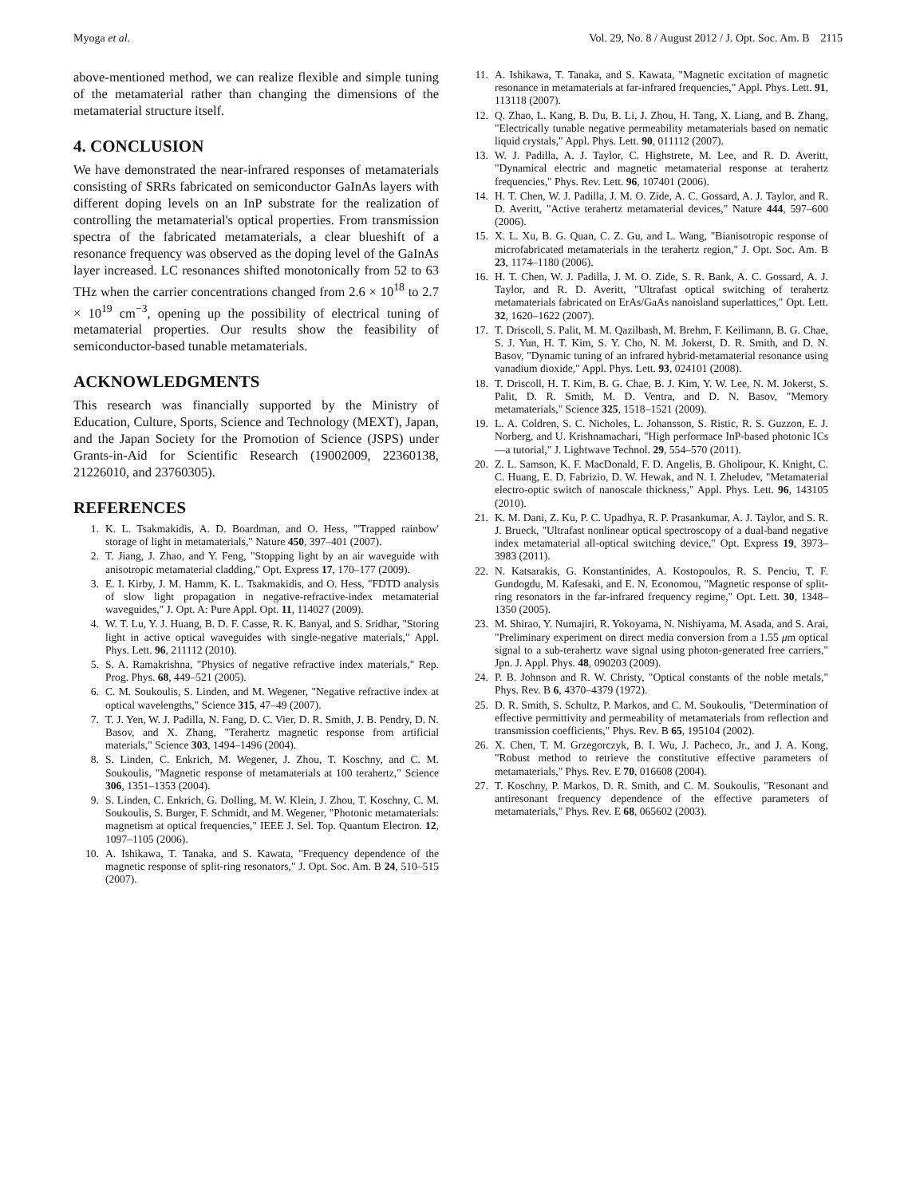Myoga et al. Vol. 29, No. 8 / August 2012 / J. Opt. Soc. Am. B 2115
above-mentioned method, we can realize flexible and simple tuning of the metamaterial rather than changing the dimensions of the metamaterial structure itself.
4. CONCLUSION
We have demonstrated the near-infrared responses of metamaterials consisting of SRRs fabricated on semiconductor GaInAs layers with different doping levels on an InP substrate for the realization of controlling the metamaterial's optical properties. From transmission spectra of the fabricated metamaterials, a clear blueshift of a resonance frequency was observed as the doping level of the GaInAs layer increased. LC resonances shifted monotonically from 52 to 63 THz when the carrier concentrations changed from 2.6 × 10<sup>18</sup> to 2.7 × 10<sup>19</sup> cm<sup>−3</sup>, opening up the possibility of electrical tuning of metamaterial properties. Our results show the feasibility of semiconductor-based tunable metamaterials.
ACKNOWLEDGMENTS
This research was financially supported by the Ministry of Education, Culture, Sports, Science and Technology (MEXT), Japan, and the Japan Society for the Promotion of Science (JSPS) under Grants-in-Aid for Scientific Research (19002009, 22360138, 21226010, and 23760305).
REFERENCES
1. K. L. Tsakmakidis, A. D. Boardman, and O. Hess, "'Trapped rainbow' storage of light in metamaterials," Nature 450, 397–401 (2007).
2. T. Jiang, J. Zhao, and Y. Feng, "Stopping light by an air waveguide with anisotropic metamaterial cladding," Opt. Express 17, 170–177 (2009).
3. E. I. Kirby, J. M. Hamm, K. L. Tsakmakidis, and O. Hess, "FDTD analysis of slow light propagation in negative-refractive-index metamaterial waveguides," J. Opt. A: Pure Appl. Opt. 11, 114027 (2009).
4. W. T. Lu, Y. J. Huang, B. D. F. Casse, R. K. Banyal, and S. Sridhar, "Storing light in active optical waveguides with single-negative materials," Appl. Phys. Lett. 96, 211112 (2010).
5. S. A. Ramakrishna, "Physics of negative refractive index materials," Rep. Prog. Phys. 68, 449–521 (2005).
6. C. M. Soukoulis, S. Linden, and M. Wegener, "Negative refractive index at optical wavelengths," Science 315, 47–49 (2007).
7. T. J. Yen, W. J. Padilla, N. Fang, D. C. Vier, D. R. Smith, J. B. Pendry, D. N. Basov, and X. Zhang, "Terahertz magnetic response from artificial materials," Science 303, 1494–1496 (2004).
8. S. Linden, C. Enkrich, M. Wegener, J. Zhou, T. Koschny, and C. M. Soukoulis, "Magnetic response of metamaterials at 100 terahertz," Science 306, 1351–1353 (2004).
9. S. Linden, C. Enkrich, G. Dolling, M. W. Klein, J. Zhou, T. Koschny, C. M. Soukoulis, S. Burger, F. Schmidt, and M. Wegener, "Photonic metamaterials: magnetism at optical frequencies," IEEE J. Sel. Top. Quantum Electron. 12, 1097–1105 (2006).
10. A. Ishikawa, T. Tanaka, and S. Kawata, "Frequency dependence of the magnetic response of split-ring resonators," J. Opt. Soc. Am. B 24, 510–515 (2007).
11. A. Ishikawa, T. Tanaka, and S. Kawata, "Magnetic excitation of magnetic resonance in metamaterials at far-infrared frequencies," Appl. Phys. Lett. 91, 113118 (2007).
12. Q. Zhao, L. Kang, B. Du, B. Li, J. Zhou, H. Tang, X. Liang, and B. Zhang, "Electrically tunable negative permeability metamaterials based on nematic liquid crystals," Appl. Phys. Lett. 90, 011112 (2007).
13. W. J. Padilla, A. J. Taylor, C. Highstrete, M. Lee, and R. D. Averitt, "Dynamical electric and magnetic metamaterial response at terahertz frequencies," Phys. Rev. Lett. 96, 107401 (2006).
14. H. T. Chen, W. J. Padilla, J. M. O. Zide, A. C. Gossard, A. J. Taylor, and R. D. Averitt, "Active terahertz metamaterial devices," Nature 444, 597–600 (2006).
15. X. L. Xu, B. G. Quan, C. Z. Gu, and L. Wang, "Bianisotropic response of microfabricated metamaterials in the terahertz region," J. Opt. Soc. Am. B 23, 1174–1180 (2006).
16. H. T. Chen, W. J. Padilla, J. M. O. Zide, S. R. Bank, A. C. Gossard, A. J. Taylor, and R. D. Averitt, "Ultrafast optical switching of terahertz metamaterials fabricated on ErAs/GaAs nanoisland superlattices," Opt. Lett. 32, 1620–1622 (2007).
17. T. Driscoll, S. Palit, M. M. Qazilbash, M. Brehm, F. Keilimann, B. G. Chae, S. J. Yun, H. T. Kim, S. Y. Cho, N. M. Jokerst, D. R. Smith, and D. N. Basov, "Dynamic tuning of an infrared hybrid-metamaterial resonance using vanadium dioxide," Appl. Phys. Lett. 93, 024101 (2008).
18. T. Driscoll, H. T. Kim, B. G. Chae, B. J. Kim, Y. W. Lee, N. M. Jokerst, S. Palit, D. R. Smith, M. D. Ventra, and D. N. Basov, "Memory metamaterials," Science 325, 1518–1521 (2009).
19. L. A. Coldren, S. C. Nicholes, L. Johansson, S. Ristic, R. S. Guzzon, E. J. Norberg, and U. Krishnamachari, "High performace InP-based photonic ICs—a tutorial," J. Lightwave Technol. 29, 554–570 (2011).
20. Z. L. Samson, K. F. MacDonald, F. D. Angelis, B. Gholipour, K. Knight, C. C. Huang, E. D. Fabrizio, D. W. Hewak, and N. I. Zheludev, "Metamaterial electro-optic switch of nanoscale thickness," Appl. Phys. Lett. 96, 143105 (2010).
21. K. M. Dani, Z. Ku, P. C. Upadhya, R. P. Prasankumar, A. J. Taylor, and S. R. J. Brueck, "Ultrafast nonlinear optical spectroscopy of a dual-band negative index metamaterial all-optical switching device," Opt. Express 19, 3973–3983 (2011).
22. N. Katsarakis, G. Konstantinides, A. Kostopoulos, R. S. Penciu, T. F. Gundogdu, M. Kafesaki, and E. N. Economou, "Magnetic response of split-ring resonators in the far-infrared frequency regime," Opt. Lett. 30, 1348–1350 (2005).
23. M. Shirao, Y. Numajiri, R. Yokoyama, N. Nishiyama, M. Asada, and S. Arai, "Preliminary experiment on direct media conversion from a 1.55 μm optical signal to a sub-terahertz wave signal using photon-generated free carriers," Jpn. J. Appl. Phys. 48, 090203 (2009).
24. P. B. Johnson and R. W. Christy, "Optical constants of the noble metals," Phys. Rev. B 6, 4370–4379 (1972).
25. D. R. Smith, S. Schultz, P. Markos, and C. M. Soukoulis, "Determination of effective permittivity and permeability of metamaterials from reflection and transmission coefficients," Phys. Rev. B 65, 195104 (2002).
26. X. Chen, T. M. Grzegorczyk, B. I. Wu, J. Pacheco, Jr., and J. A. Kong, "Robust method to retrieve the constitutive effective parameters of metamaterials," Phys. Rev. E 70, 016608 (2004).
27. T. Koschny, P. Markos, D. R. Smith, and C. M. Soukoulis, "Resonant and antiresonant frequency dependence of the effective parameters of metamaterials," Phys. Rev. E 68, 065602 (2003).